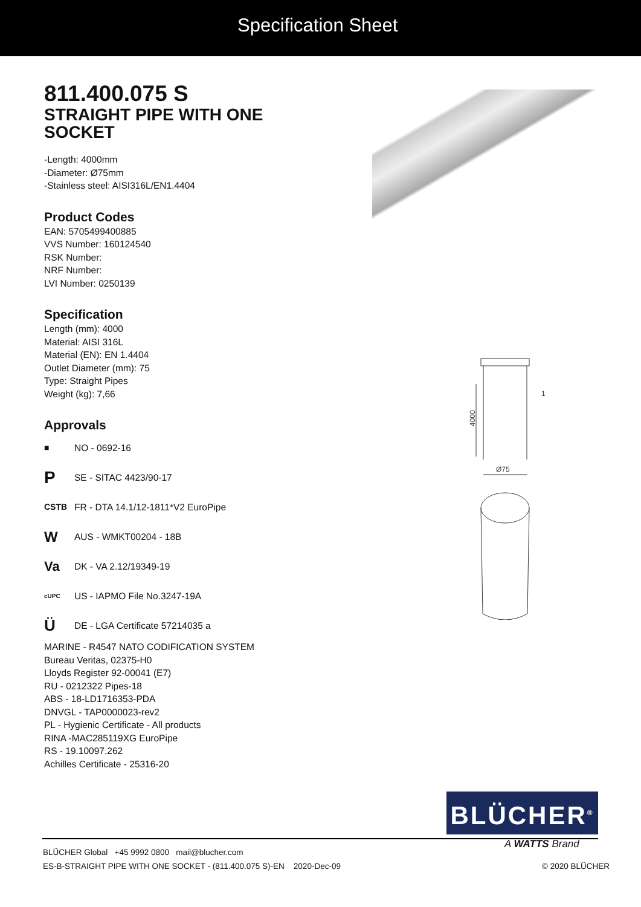Specification Sheet
811.400.075 S
STRAIGHT PIPE WITH ONE SOCKET
-Length: 4000mm
-Diameter: Ø75mm
-Stainless steel: AISI316L/EN1.4404
Product Codes
EAN: 5705499400885
VVS Number: 160124540
RSK Number:
NRF Number:
LVI Number: 0250139
Specification
Length (mm): 4000
Material: AISI 316L
Material (EN): EN 1.4404
Outlet Diameter (mm): 75
Type: Straight Pipes
Weight (kg): 7,66
Approvals
■ NO - 0692-16
P SE - SITAC 4423/90-17
CSTB FR - DTA 14.1/12-1811*V2 EuroPipe
W AUS - WMKT00204 - 18B
Va DK - VA 2.12/19349-19
cUPC US - IAPMO File No.3247-19A
Ü DE - LGA Certificate 57214035 a
MARINE - R4547 NATO CODIFICATION SYSTEM
Bureau Veritas, 02375-H0
Lloyds Register 92-00041 (E7)
RU - 0212322 Pipes-18
ABS - 18-LD1716353-PDA
DNVGL - TAP0000023-rev2
PL - Hygienic Certificate - All products
RINA -MAC285119XG EuroPipe
RS - 19.10097.262
Achilles Certificate - 25316-20
4000
1
Ø75
BLÜCHER<sup>®</sup>
A WATTS Brand
BLÜCHER Global +45 9992 0800 mail@blucher.com
ES-B-STRAIGHT PIPE WITH ONE SOCKET - (811.400.075 S)-EN 2020-Dec-09 © 2020 BLÜCHER